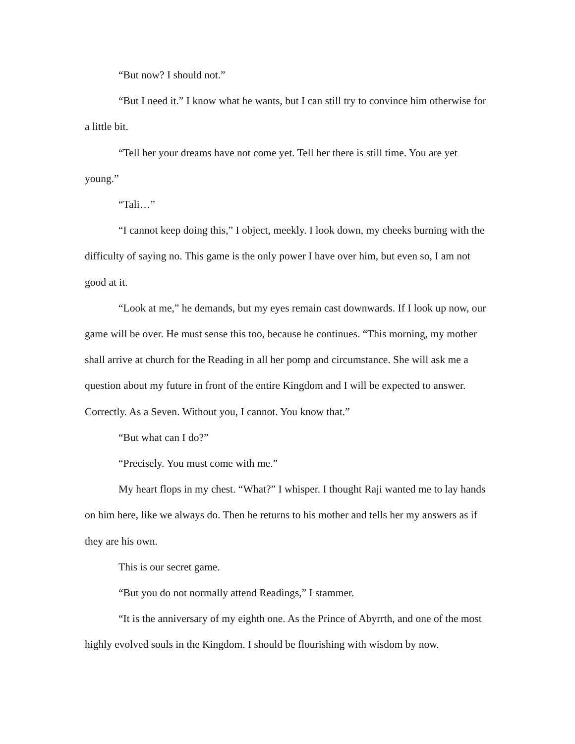“But now? I should not.”
“But I need it.” I know what he wants, but I can still try to convince him otherwise for a little bit.
“Tell her your dreams have not come yet. Tell her there is still time. You are yet young.”
“Tali…”
“I cannot keep doing this,” I object, meekly. I look down, my cheeks burning with the difficulty of saying no. This game is the only power I have over him, but even so, I am not good at it.
“Look at me,” he demands, but my eyes remain cast downwards. If I look up now, our game will be over. He must sense this too, because he continues. “This morning, my mother shall arrive at church for the Reading in all her pomp and circumstance. She will ask me a question about my future in front of the entire Kingdom and I will be expected to answer. Correctly. As a Seven. Without you, I cannot. You know that.”
“But what can I do?”
“Precisely. You must come with me.”
My heart flops in my chest. “What?” I whisper. I thought Raji wanted me to lay hands on him here, like we always do. Then he returns to his mother and tells her my answers as if they are his own.
This is our secret game.
“But you do not normally attend Readings,” I stammer.
“It is the anniversary of my eighth one. As the Prince of Abyrrth, and one of the most highly evolved souls in the Kingdom. I should be flourishing with wisdom by now.